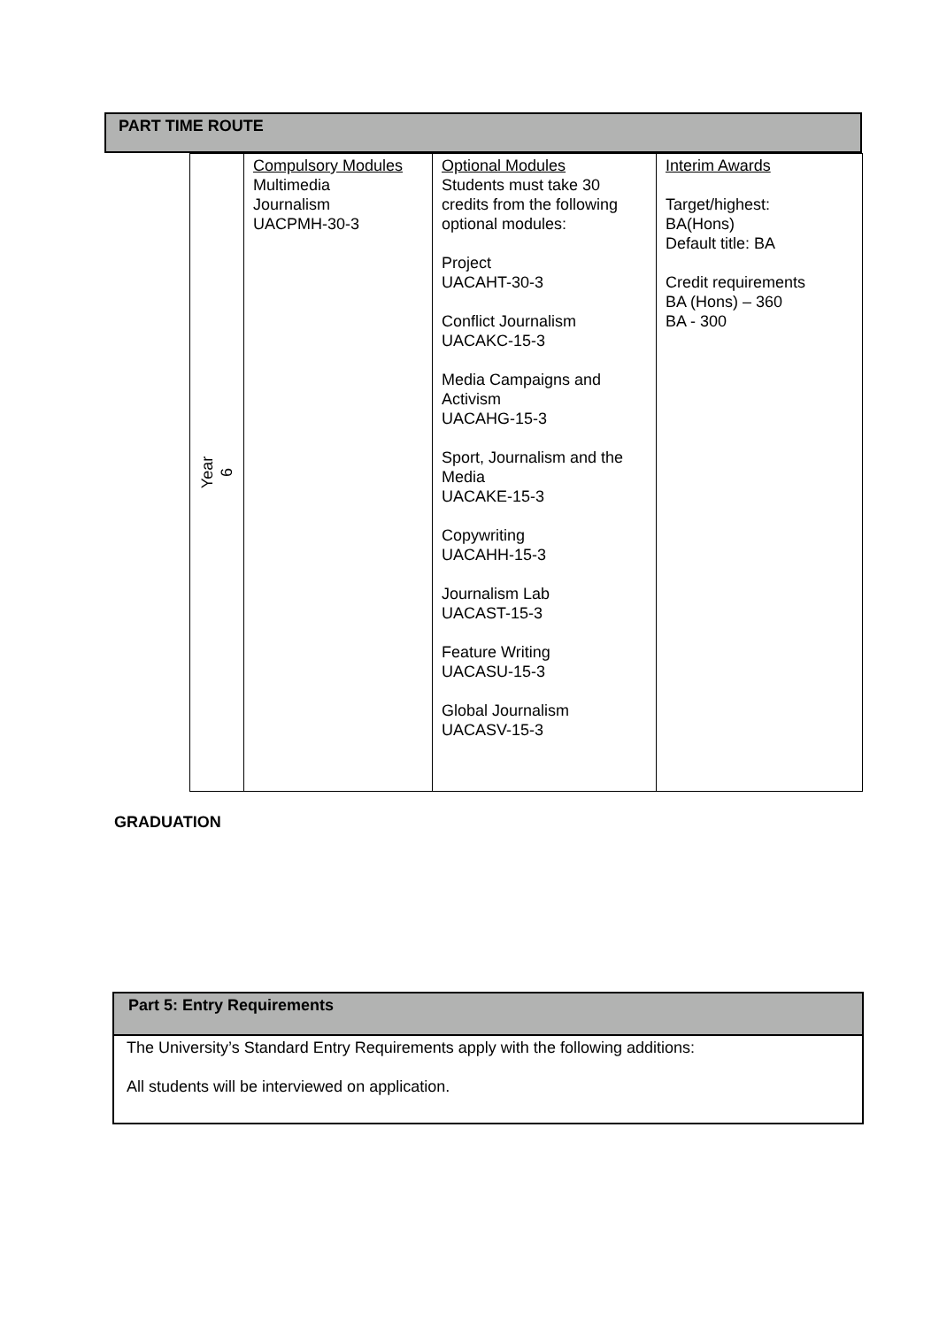PART TIME ROUTE
| Year 6 | Compulsory Modules Multimedia Journalism UACPMH-30-3 | Optional Modules Students must take 30 credits from the following optional modules: Project UACAHT-30-3 Conflict Journalism UACAKC-15-3 Media Campaigns and Activism UACAHG-15-3 Sport, Journalism and the Media UACAKE-15-3 Copywriting UACAHH-15-3 Journalism Lab UACAST-15-3 Feature Writing UACASU-15-3 Global Journalism UACASV-15-3 | Interim Awards Target/highest: BA(Hons) Default title: BA Credit requirements BA (Hons) – 360 BA - 300 |
GRADUATION
Part 5: Entry Requirements
The University’s Standard Entry Requirements apply with the following additions:
All students will be interviewed on application.